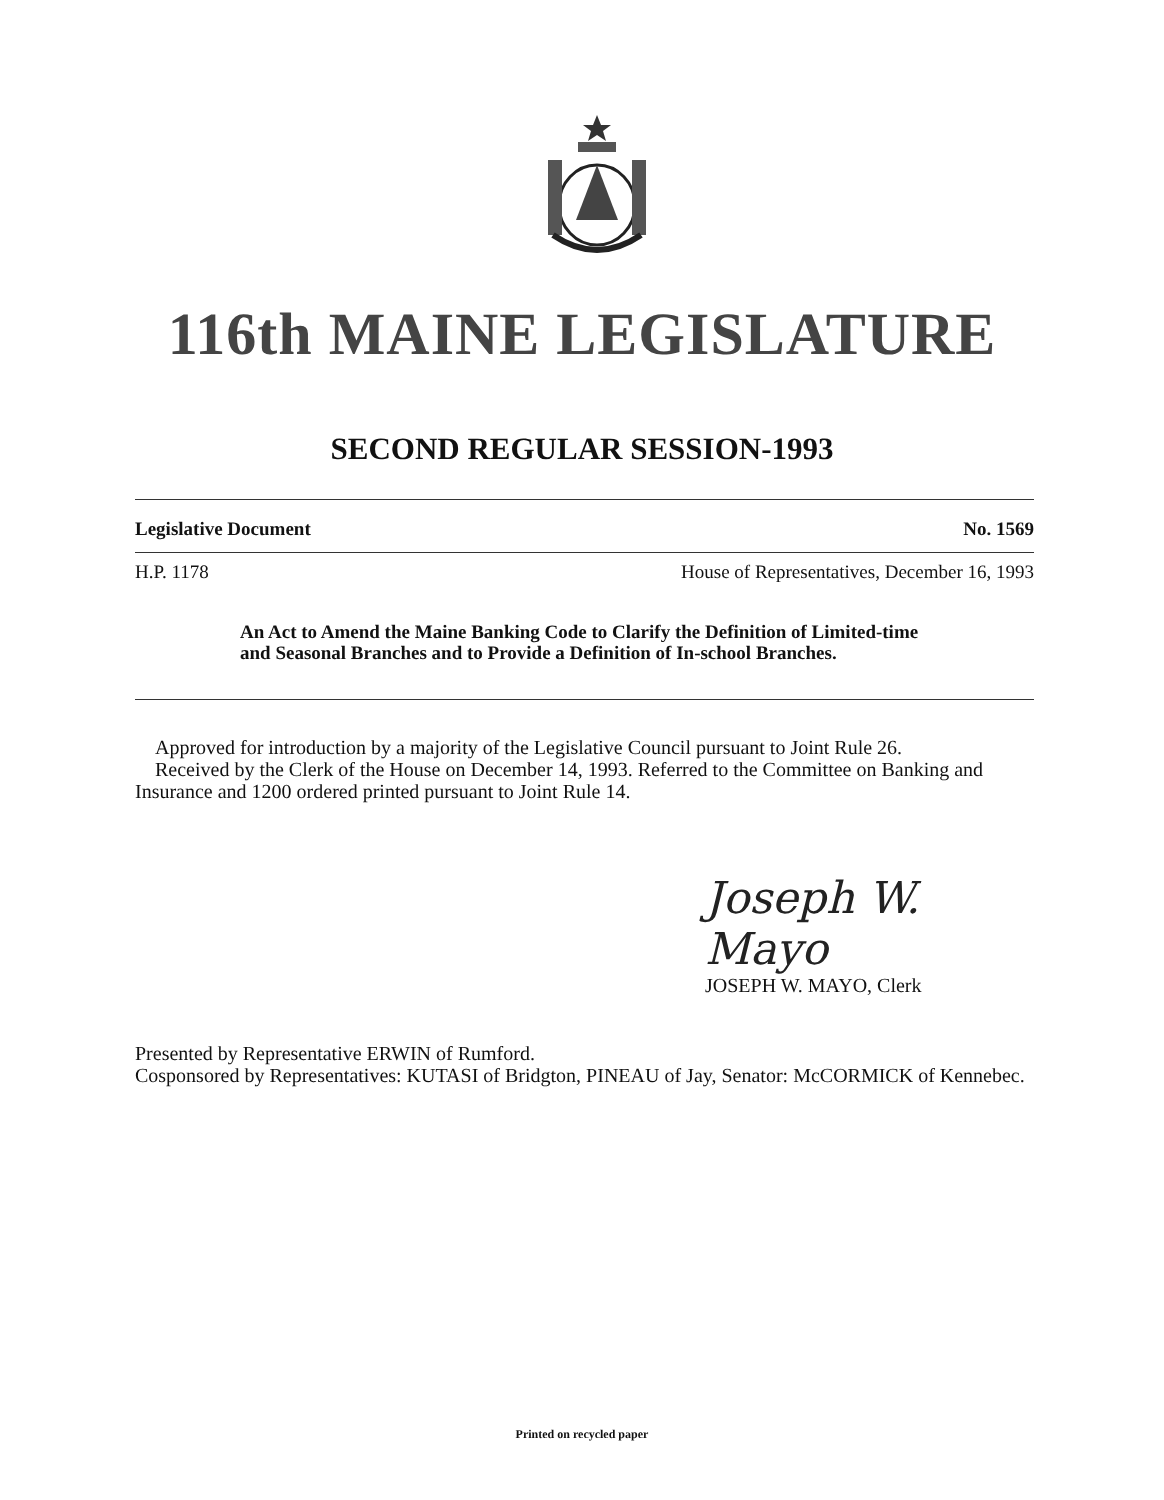116th MAINE LEGISLATURE
SECOND REGULAR SESSION-1993
Legislative Document No. 1569
H.P. 1178 House of Representatives, December 16, 1993
An Act to Amend the Maine Banking Code to Clarify the Definition of Limited-time and Seasonal Branches and to Provide a Definition of In-school Branches.
Approved for introduction by a majority of the Legislative Council pursuant to Joint Rule 26.
Received by the Clerk of the House on December 14, 1993. Referred to the Committee on Banking and Insurance and 1200 ordered printed pursuant to Joint Rule 14.
Joseph W. Mayo
JOSEPH W. MAYO, Clerk
Presented by Representative ERWIN of Rumford.
Cosponsored by Representatives: KUTASI of Bridgton, PINEAU of Jay, Senator: McCORMICK of Kennebec.
Printed on recycled paper